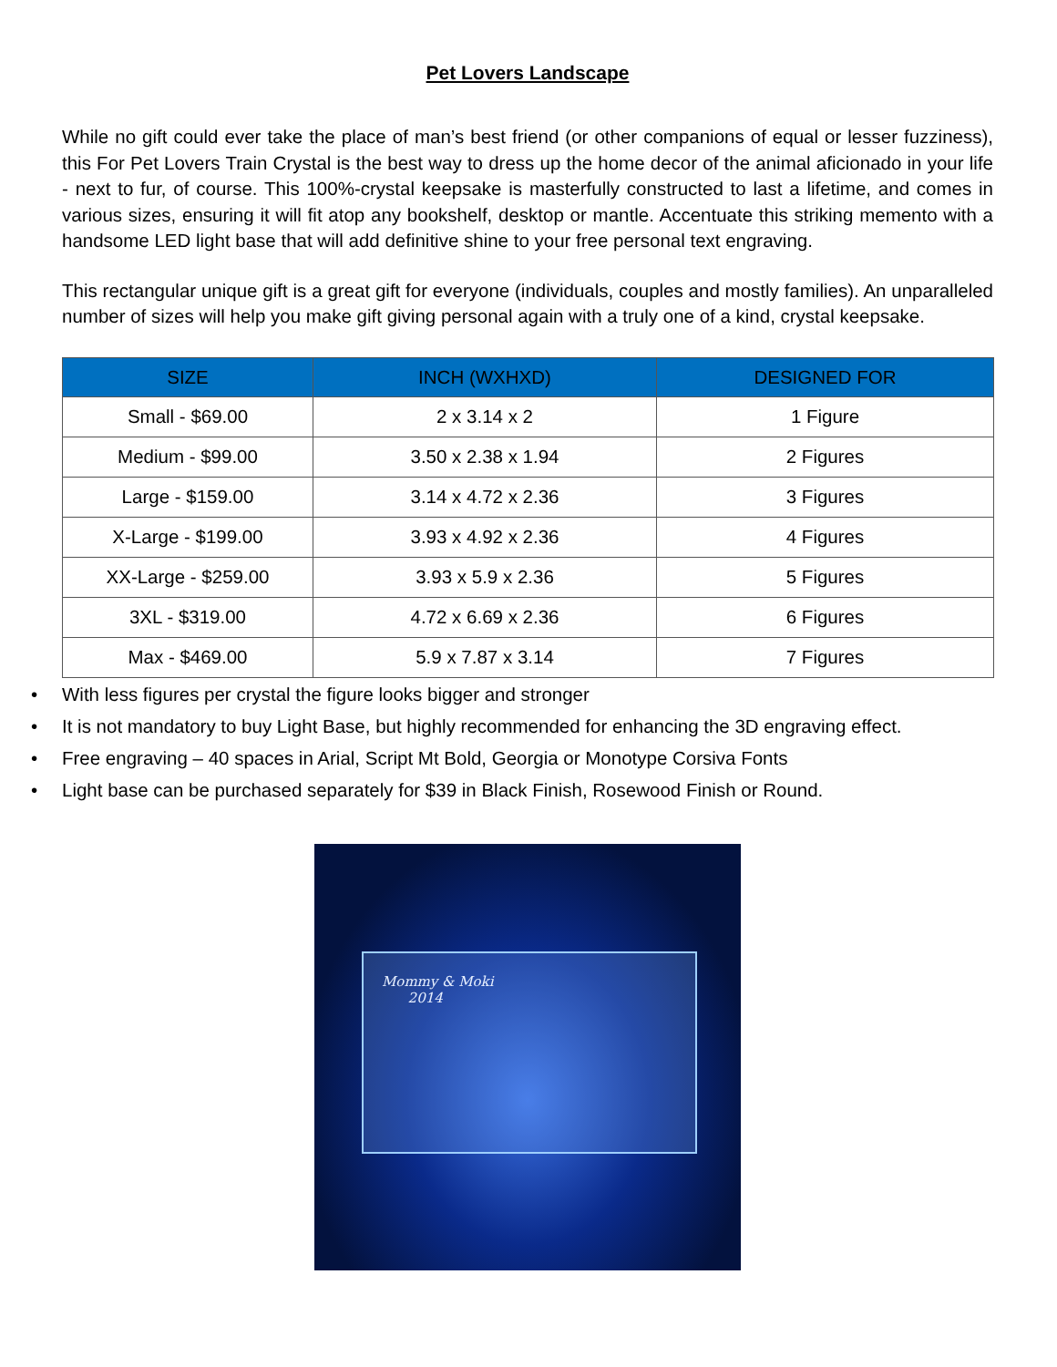Pet Lovers Landscape
While no gift could ever take the place of man’s best friend (or other companions of equal or lesser fuzziness), this For Pet Lovers Train Crystal is the best way to dress up the home decor of the animal aficionado in your life - next to fur, of course. This 100%-crystal keepsake is masterfully constructed to last a lifetime, and comes in various sizes, ensuring it will fit atop any bookshelf, desktop or mantle. Accentuate this striking memento with a handsome LED light base that will add definitive shine to your free personal text engraving.
This rectangular unique gift is a great gift for everyone (individuals, couples and mostly families). An unparalleled number of sizes will help you make gift giving personal again with a truly one of a kind, crystal keepsake.
| SIZE | INCH (WXHXD) | DESIGNED FOR |
| --- | --- | --- |
| Small - $69.00 | 2 x 3.14 x 2 | 1 Figure |
| Medium - $99.00 | 3.50 x 2.38 x 1.94 | 2 Figures |
| Large - $159.00 | 3.14 x 4.72 x 2.36 | 3 Figures |
| X-Large - $199.00 | 3.93 x 4.92 x 2.36 | 4 Figures |
| XX-Large - $259.00 | 3.93 x 5.9 x 2.36 | 5 Figures |
| 3XL - $319.00 | 4.72 x 6.69 x 2.36 | 6 Figures |
| Max - $469.00 | 5.9 x 7.87 x 3.14 | 7 Figures |
• With less figures per crystal the figure looks bigger and stronger
• It is not mandatory to buy Light Base, but highly recommended for enhancing the 3D engraving effect.
• Free engraving – 40 spaces in Arial, Script Mt Bold, Georgia or Monotype Corsiva Fonts
• Light base can be purchased separately for $39 in Black Finish, Rosewood Finish or Round.
Mommy & Moki
2014